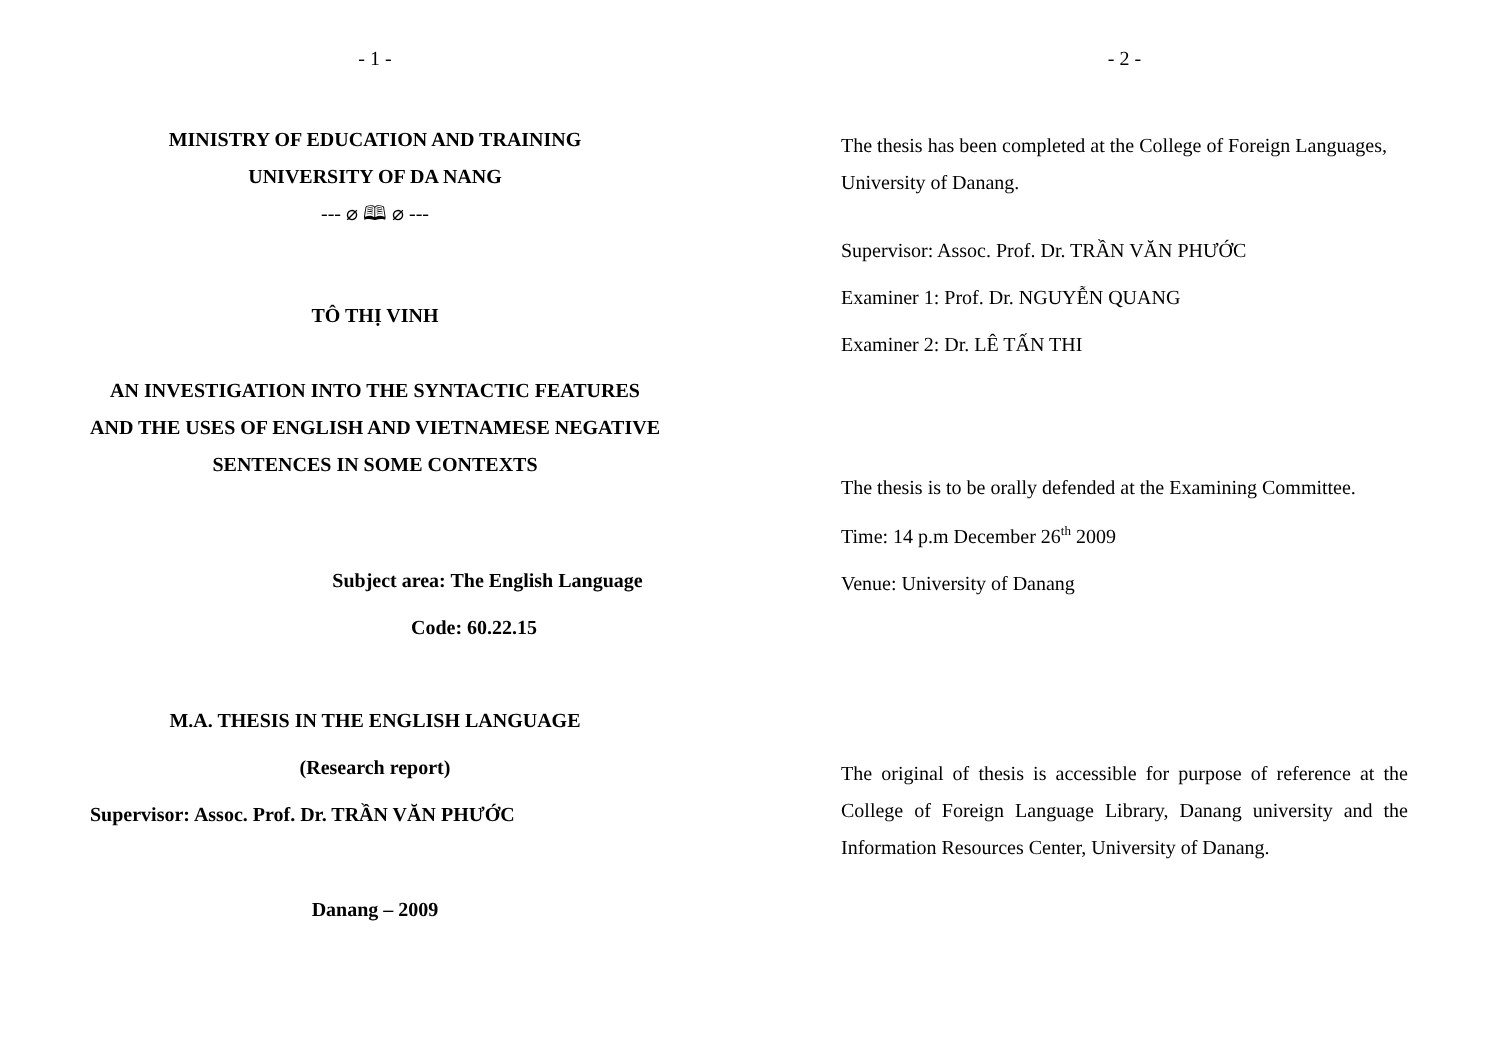- 1 -
MINISTRY OF EDUCATION AND TRAINING
UNIVERSITY OF DA NANG
--- ⌀ 🕮 ⌀ ---
TÔ THỊ VINH
AN INVESTIGATION INTO THE SYNTACTIC FEATURES AND THE USES OF ENGLISH AND VIETNAMESE NEGATIVE SENTENCES IN SOME CONTEXTS
Subject area: The English Language
Code: 60.22.15
M.A. THESIS IN THE ENGLISH LANGUAGE
(Research report)
Supervisor: Assoc. Prof. Dr. TRẦN VĂN PHƯỚC
Danang – 2009
- 2 -
The thesis has been completed at the College of Foreign Languages, University of Danang.
Supervisor: Assoc. Prof. Dr. TRẦN VĂN PHƯỚC
Examiner 1: Prof. Dr. NGUYỄN QUANG
Examiner 2: Dr. LÊ TẤN THI
The thesis is to be orally defended at the Examining Committee.
Time: 14 p.m December 26<sup>th</sup> 2009
Venue: University of Danang
The original of thesis is accessible for purpose of reference at the College of Foreign Language Library, Danang university and the Information Resources Center, University of Danang.